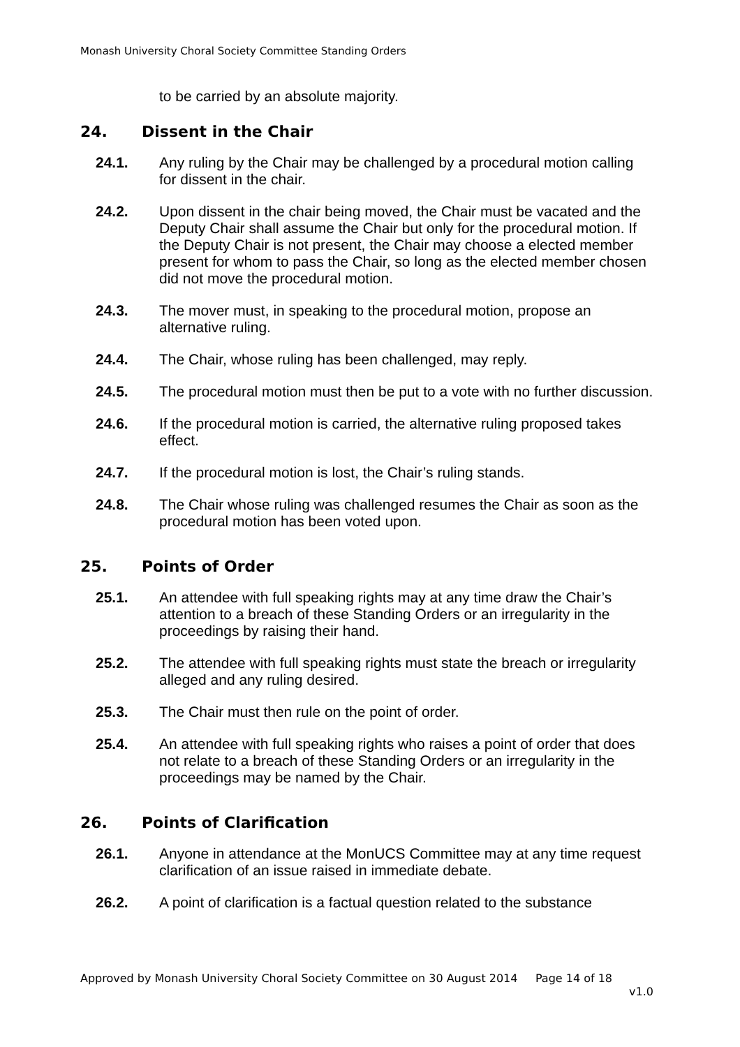Monash University Choral Society Committee Standing Orders
to be carried by an absolute majority.
24. Dissent in the Chair
24.1. Any ruling by the Chair may be challenged by a procedural motion calling for dissent in the chair.
24.2. Upon dissent in the chair being moved, the Chair must be vacated and the Deputy Chair shall assume the Chair but only for the procedural motion. If the Deputy Chair is not present, the Chair may choose a elected member present for whom to pass the Chair, so long as the elected member chosen did not move the procedural motion.
24.3. The mover must, in speaking to the procedural motion, propose an alternative ruling.
24.4. The Chair, whose ruling has been challenged, may reply.
24.5. The procedural motion must then be put to a vote with no further discussion.
24.6. If the procedural motion is carried, the alternative ruling proposed takes effect.
24.7. If the procedural motion is lost, the Chair’s ruling stands.
24.8. The Chair whose ruling was challenged resumes the Chair as soon as the procedural motion has been voted upon.
25. Points of Order
25.1. An attendee with full speaking rights may at any time draw the Chair’s attention to a breach of these Standing Orders or an irregularity in the proceedings by raising their hand.
25.2. The attendee with full speaking rights must state the breach or irregularity alleged and any ruling desired.
25.3. The Chair must then rule on the point of order.
25.4. An attendee with full speaking rights who raises a point of order that does not relate to a breach of these Standing Orders or an irregularity in the proceedings may be named by the Chair.
26. Points of Clarification
26.1. Anyone in attendance at the MonUCS Committee may at any time request clarification of an issue raised in immediate debate.
26.2. A point of clarification is a factual question related to the substance
Approved by Monash University Choral Society Committee on 30 August 2014 Page 14 of 18
v1.0